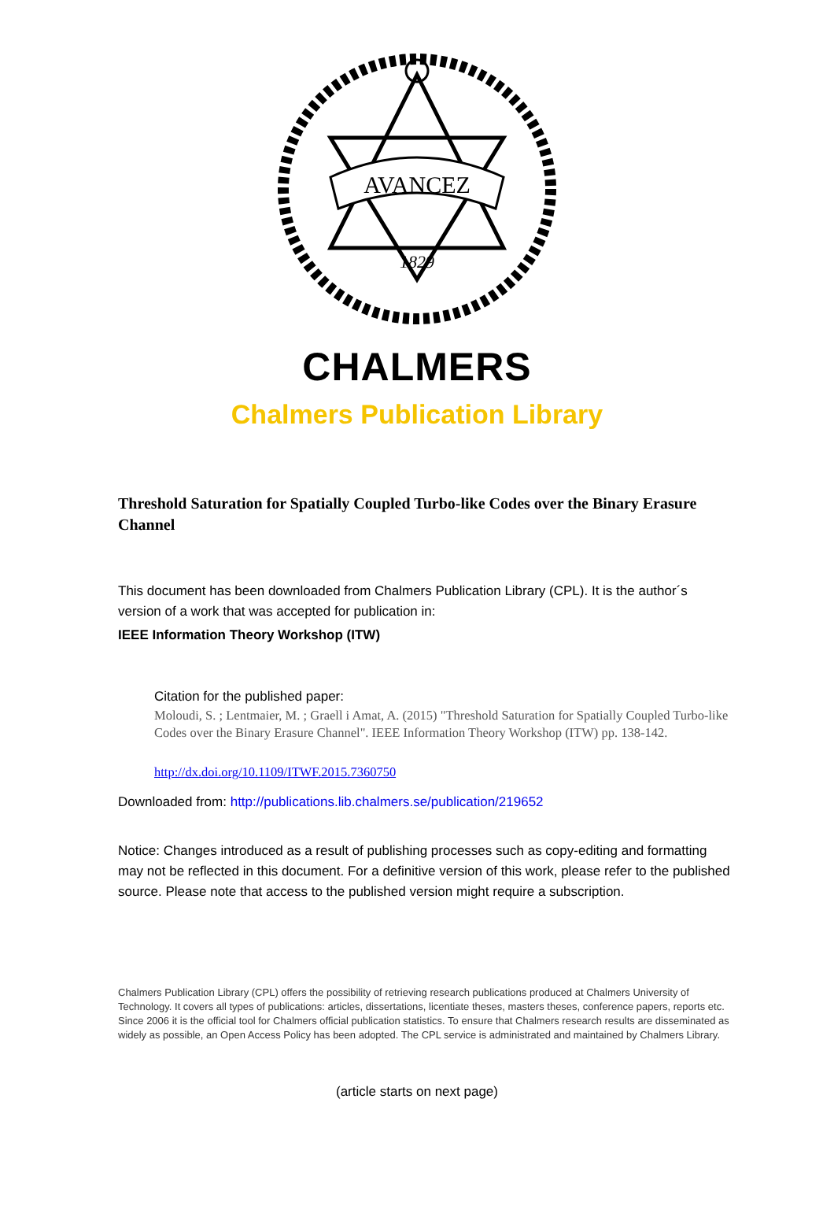AVANCEZ
1829
CHALMERS
Chalmers Publication Library
Threshold Saturation for Spatially Coupled Turbo-like Codes over the Binary Erasure Channel
This document has been downloaded from Chalmers Publication Library (CPL). It is the author´s version of a work that was accepted for publication in:
IEEE Information Theory Workshop (ITW)
Citation for the published paper:
Moloudi, S. ; Lentmaier, M. ; Graell i Amat, A. (2015) "Threshold Saturation for Spatially Coupled Turbo-like Codes over the Binary Erasure Channel". IEEE Information Theory Workshop (ITW) pp. 138-142.
http://dx.doi.org/10.1109/ITWF.2015.7360750
Downloaded from: http://publications.lib.chalmers.se/publication/219652
Notice: Changes introduced as a result of publishing processes such as copy-editing and formatting may not be reflected in this document. For a definitive version of this work, please refer to the published source. Please note that access to the published version might require a subscription.
Chalmers Publication Library (CPL) offers the possibility of retrieving research publications produced at Chalmers University of Technology. It covers all types of publications: articles, dissertations, licentiate theses, masters theses, conference papers, reports etc. Since 2006 it is the official tool for Chalmers official publication statistics. To ensure that Chalmers research results are disseminated as widely as possible, an Open Access Policy has been adopted. The CPL service is administrated and maintained by Chalmers Library.
(article starts on next page)